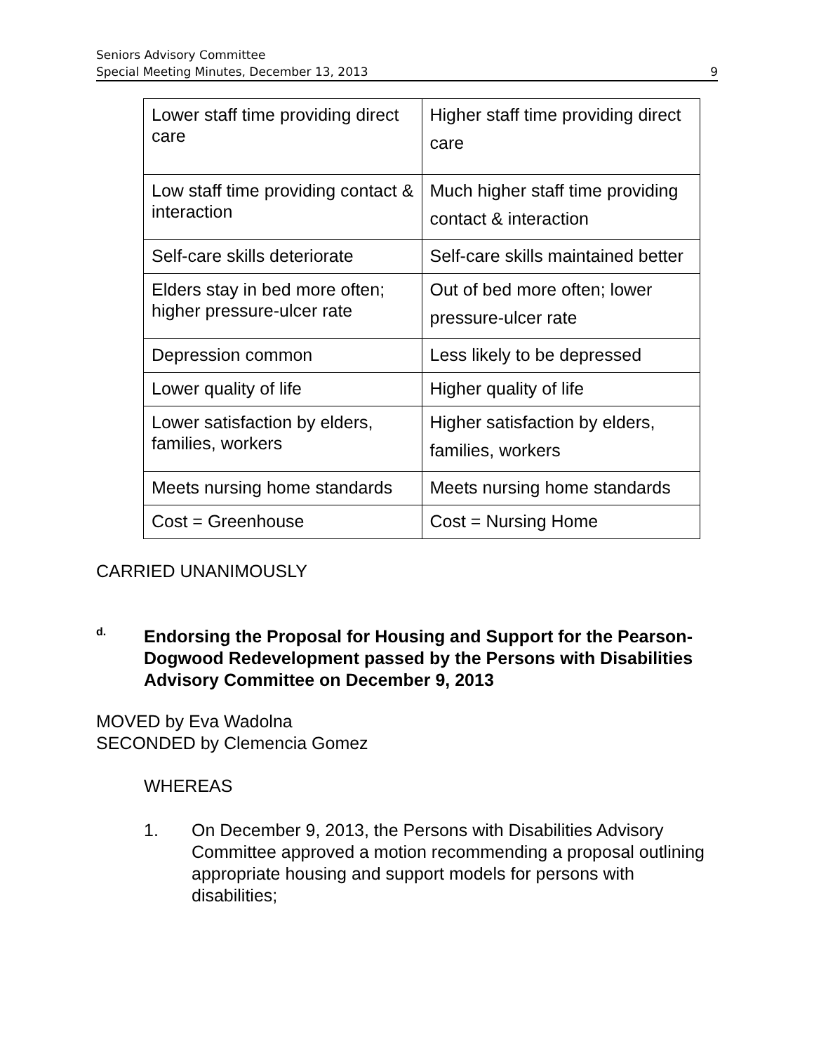Seniors Advisory Committee
Special Meeting Minutes, December 13, 2013
9
| Lower staff time providing direct care | Higher staff time providing direct care |
| Low staff time providing contact & interaction | Much higher staff time providing contact & interaction |
| Self-care skills deteriorate | Self-care skills maintained better |
| Elders stay in bed more often; higher pressure-ulcer rate | Out of bed more often; lower pressure-ulcer rate |
| Depression common | Less likely to be depressed |
| Lower quality of life | Higher quality of life |
| Lower satisfaction by elders, families, workers | Higher satisfaction by elders, families, workers |
| Meets nursing home standards | Meets nursing home standards |
| Cost = Greenhouse | Cost = Nursing Home |
CARRIED UNANIMOUSLY
d.
Endorsing the Proposal for Housing and Support for the Pearson-Dogwood Redevelopment passed by the Persons with Disabilities Advisory Committee on December 9, 2013
MOVED by Eva Wadolna
SECONDED by Clemencia Gomez
WHEREAS
1. On December 9, 2013, the Persons with Disabilities Advisory Committee approved a motion recommending a proposal outlining appropriate housing and support models for persons with disabilities;